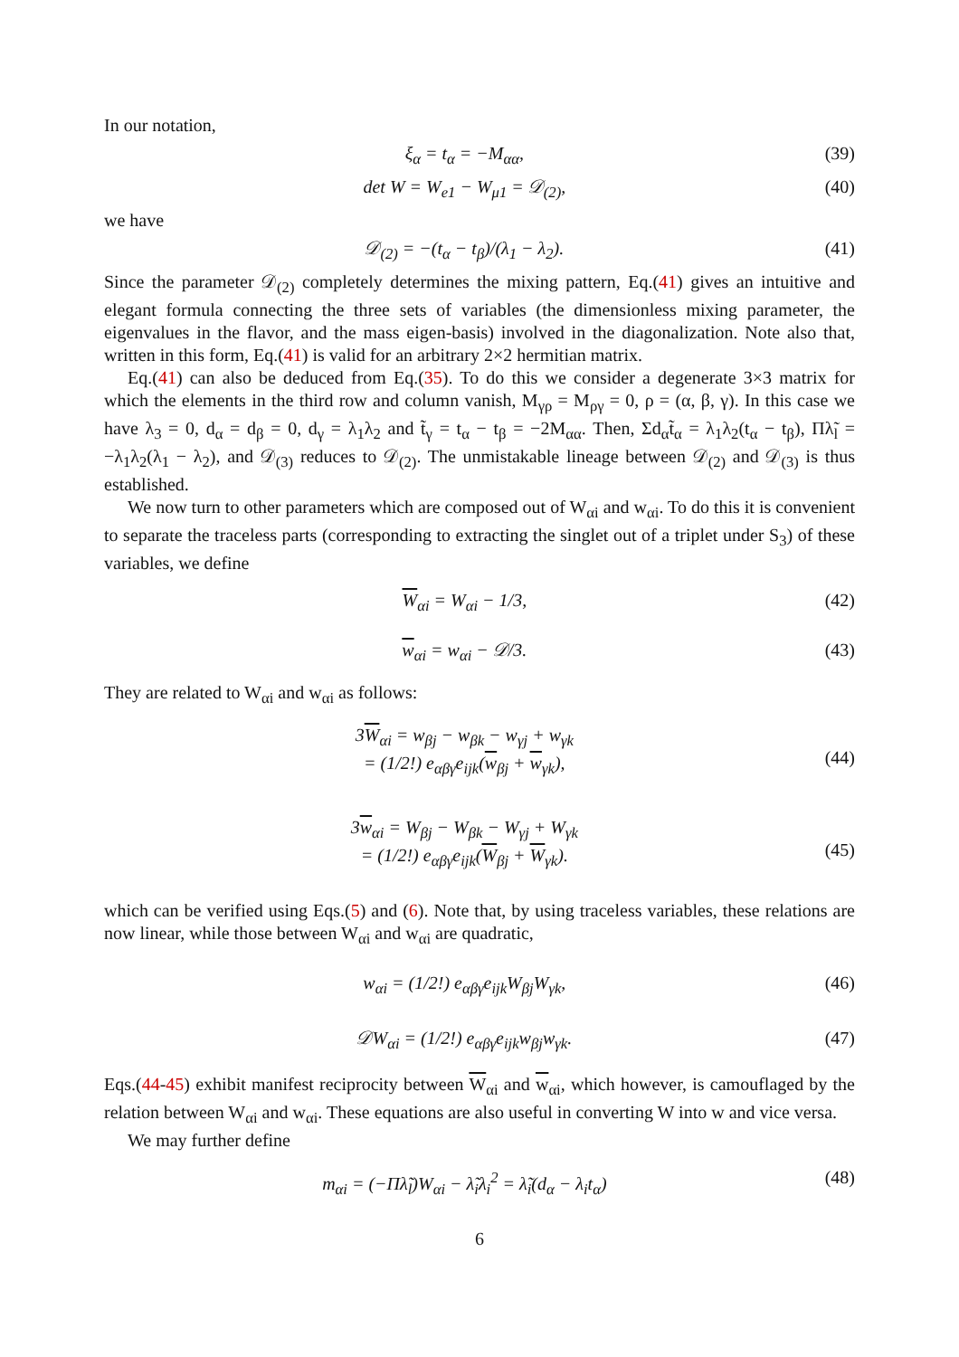In our notation,
ξ<sub>α</sub> = t<sub>α</sub> = −M<sub>αα</sub>, (39)
det W = W<sub>e1</sub> − W<sub>μ1</sub> = 𝒟<sub>(2)</sub>, (40)
we have
𝒟<sub>(2)</sub> = −(t<sub>α</sub> − t<sub>β</sub>)/(λ<sub>1</sub> − λ<sub>2</sub>). (41)
Since the parameter 𝒟<sub>(2)</sub> completely determines the mixing pattern, Eq.(41) gives an intuitive and elegant formula connecting the three sets of variables (the dimensionless mixing parameter, the eigenvalues in the flavor, and the mass eigen-basis) involved in the diagonalization. Note also that, written in this form, Eq.(41) is valid for an arbitrary 2×2 hermitian matrix.
Eq.(41) can also be deduced from Eq.(35). To do this we consider a degenerate 3×3 matrix for which the elements in the third row and column vanish, M<sub>γρ</sub> = M<sub>ργ</sub> = 0, ρ = (α, β, γ). In this case we have λ<sub>3</sub> = 0, d<sub>α</sub> = d<sub>β</sub> = 0, d<sub>γ</sub> = λ<sub>1</sub>λ<sub>2</sub> and t̃<sub>γ</sub> = t<sub>α</sub> − t<sub>β</sub> = −2M<sub>αα</sub>. Then, Σd<sub>α</sub>t̃<sub>α</sub> = λ<sub>1</sub>λ<sub>2</sub>(t<sub>α</sub> − t<sub>β</sub>), Πλ̃<sub>l</sub> = −λ<sub>1</sub>λ<sub>2</sub>(λ<sub>1</sub> − λ<sub>2</sub>), and 𝒟<sub>(3)</sub> reduces to 𝒟<sub>(2)</sub>. The unmistakable lineage between 𝒟<sub>(2)</sub> and 𝒟<sub>(3)</sub> is thus established.
We now turn to other parameters which are composed out of W<sub>αi</sub> and w<sub>αi</sub>. To do this it is convenient to separate the traceless parts (corresponding to extracting the singlet out of a triplet under S<sub>3</sub>) of these variables, we define
W<sub>αi</sub> = W<sub>αi</sub> − 1/3, (42)
w<sub>αi</sub> = w<sub>αi</sub> − 𝒟/3. (43)
They are related to W<sub>αi</sub> and w<sub>αi</sub> as follows:
3W<sub>αi</sub> = w<sub>βj</sub> − w<sub>βk</sub> − w<sub>γj</sub> + w<sub>γk</sub>
= (1/2!) e<sub>αβγ</sub>e<sub>ijk</sub>(w<sub>βj</sub> + w<sub>γk</sub>),
(44)
3w<sub>αi</sub> = W<sub>βj</sub> − W<sub>βk</sub> − W<sub>γj</sub> + W<sub>γk</sub>
= (1/2!) e<sub>αβγ</sub>e<sub>ijk</sub>(W<sub>βj</sub> + W<sub>γk</sub>).
(45)
which can be verified using Eqs.(5) and (6). Note that, by using traceless variables, these relations are now linear, while those between W<sub>αi</sub> and w<sub>αi</sub> are quadratic,
w<sub>αi</sub> = (1/2!) e<sub>αβγ</sub>e<sub>ijk</sub>W<sub>βj</sub>W<sub>γk</sub>, (46)
𝒟W<sub>αi</sub> = (1/2!) e<sub>αβγ</sub>e<sub>ijk</sub>w<sub>βj</sub>w<sub>γk</sub>. (47)
Eqs.(44-45) exhibit manifest reciprocity between W<sub>αi</sub> and w<sub>αi</sub>, which however, is camouflaged by the relation between W<sub>αi</sub> and w<sub>αi</sub>. These equations are also useful in converting W into w and vice versa.
We may further define
m<sub>αi</sub> = (−Πλ̃<sub>l</sub>)W<sub>αi</sub> − λ̃<sub>i</sub>λ<sub>i</sub><sup>2</sup> = λ̃<sub>i</sub>(d<sub>α</sub> − λ<sub>i</sub>t<sub>α</sub>) (48)
6